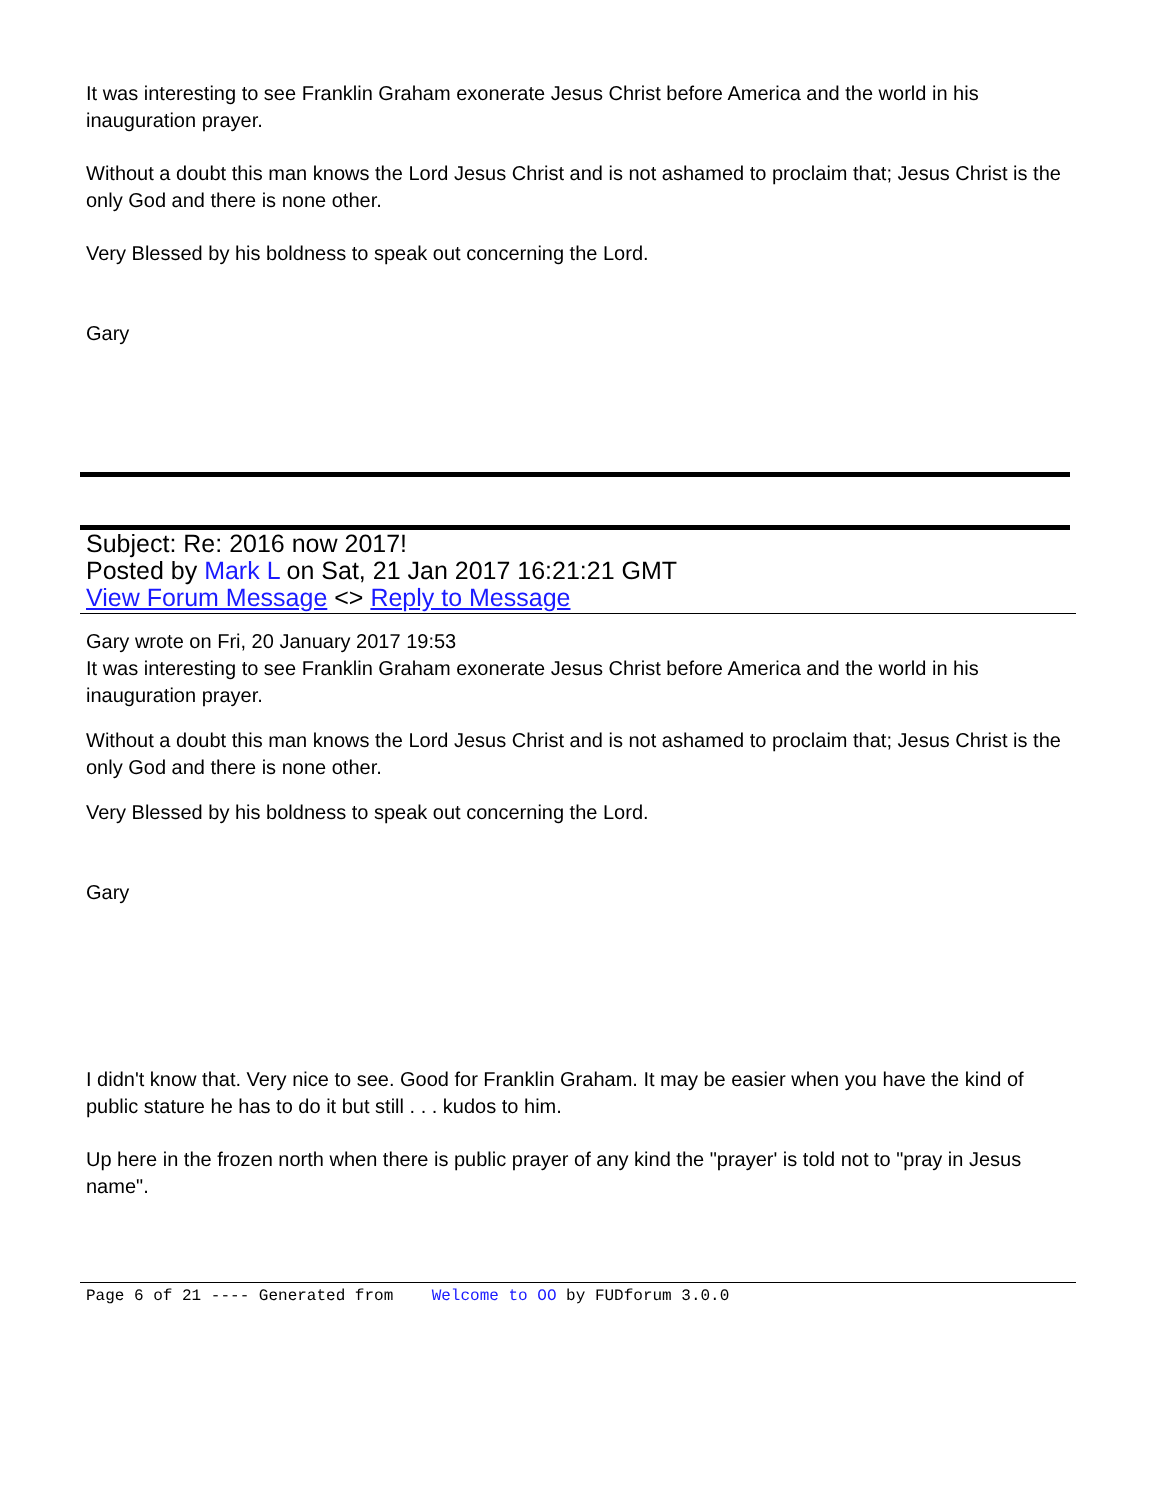It was interesting to see Franklin Graham exonerate Jesus Christ before America and the world in his inauguration prayer.
Without a doubt this man knows the Lord Jesus Christ and is not ashamed to proclaim that; Jesus Christ is the only God and there is none other.
Very Blessed by his boldness to speak out concerning the Lord.
Gary
Subject: Re: 2016 now 2017!
Posted by Mark L on Sat, 21 Jan 2017 16:21:21 GMT
View Forum Message <> Reply to Message
Gary wrote on Fri, 20 January 2017 19:53
It was interesting to see Franklin Graham exonerate Jesus Christ before America and the world in his inauguration prayer.
Without a doubt this man knows the Lord Jesus Christ and is not ashamed to proclaim that; Jesus Christ is the only God and there is none other.
Very Blessed by his boldness to speak out concerning the Lord.
Gary
I didn't know that. Very nice to see. Good for Franklin Graham. It may be easier when you have the kind of public stature he has to do it but still . . . kudos to him.
Up here in the frozen north when there is public prayer of any kind the "prayer' is told not to "pray in Jesus name".
Page 6 of 21 ---- Generated from Welcome to OO by FUDforum 3.0.0